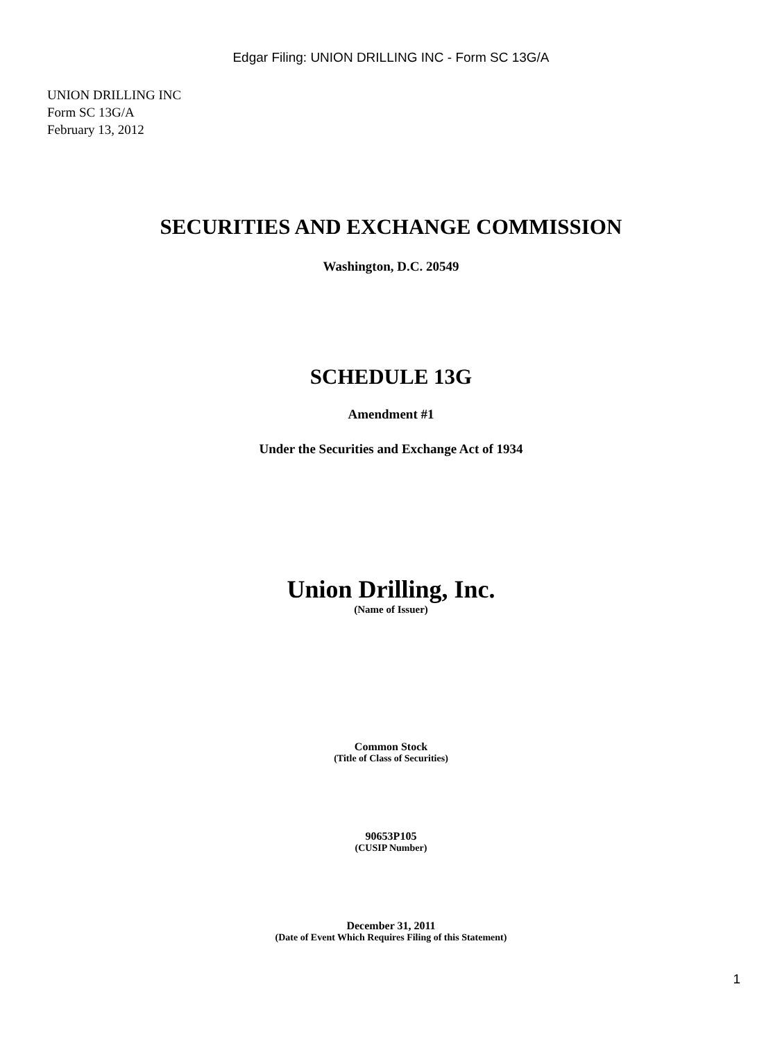Edgar Filing: UNION DRILLING INC - Form SC 13G/A
UNION DRILLING INC
Form SC 13G/A
February 13, 2012
SECURITIES AND EXCHANGE COMMISSION
Washington, D.C. 20549
SCHEDULE 13G
Amendment #1
Under the Securities and Exchange Act of 1934
Union Drilling, Inc.
(Name of Issuer)
Common Stock
(Title of Class of Securities)
90653P105
(CUSIP Number)
December 31, 2011
(Date of Event Which Requires Filing of this Statement)
1